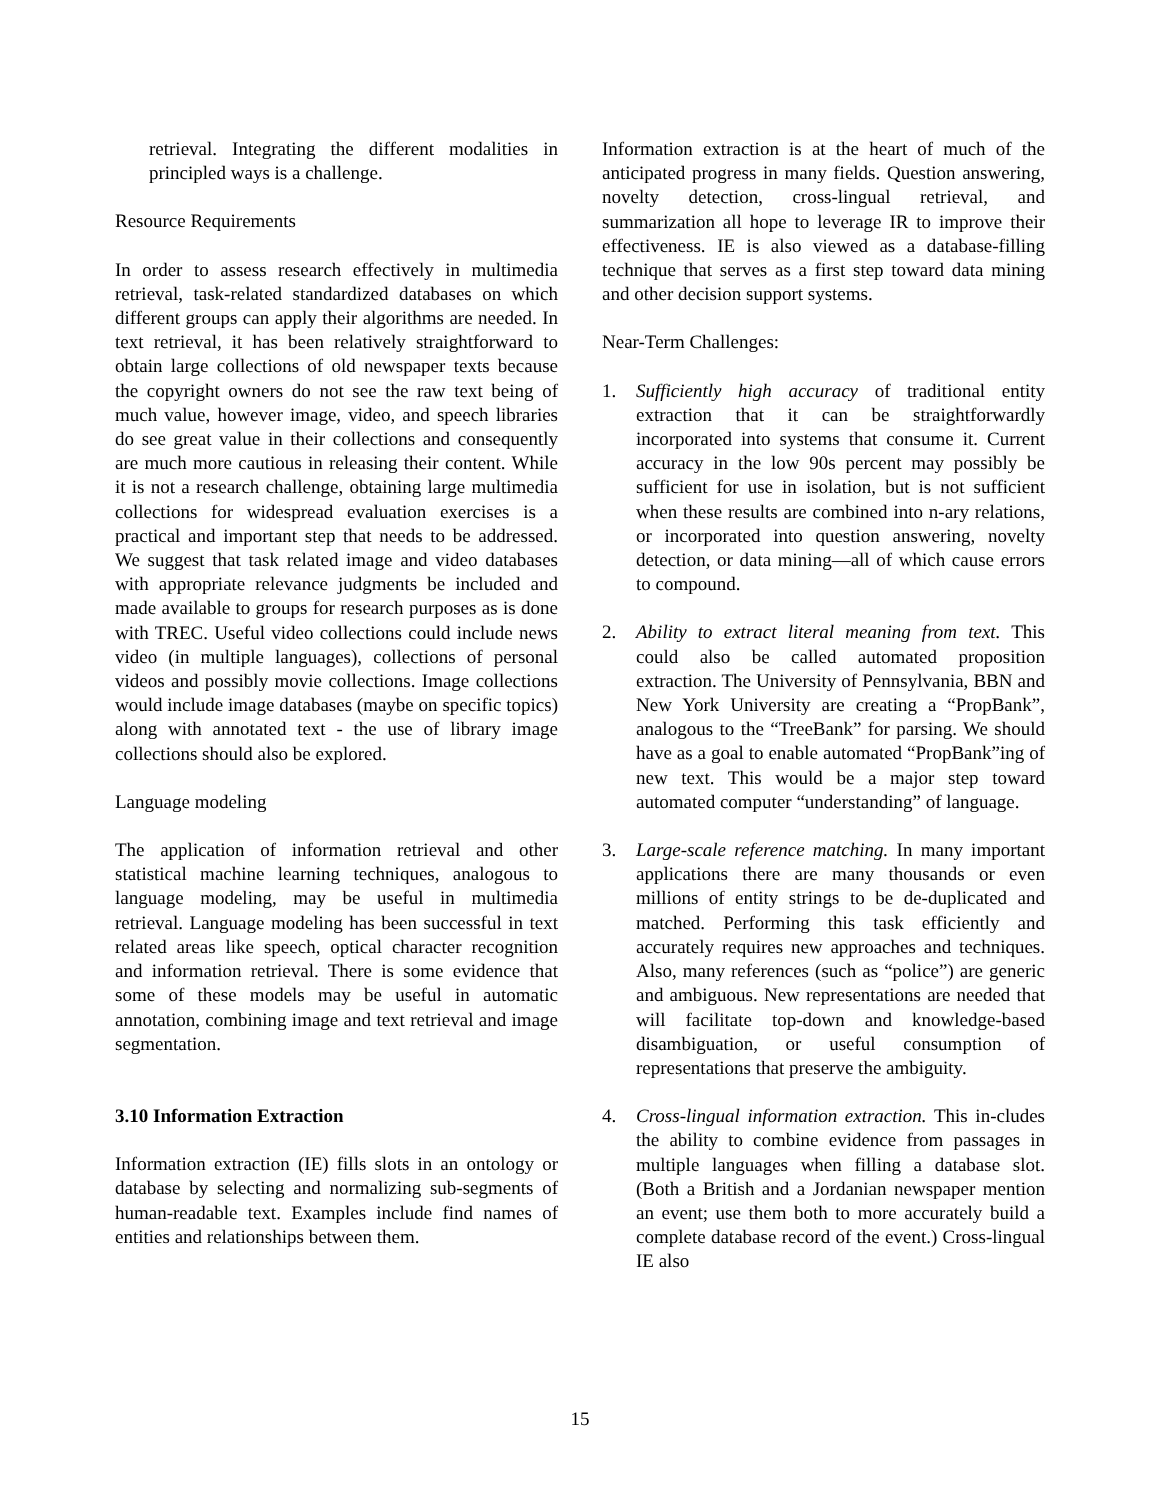retrieval. Integrating the different modalities in principled ways is a challenge.
Resource Requirements
In order to assess research effectively in multimedia retrieval, task-related standardized databases on which different groups can apply their algorithms are needed. In text retrieval, it has been relatively straightforward to obtain large collections of old newspaper texts because the copyright owners do not see the raw text being of much value, however image, video, and speech libraries do see great value in their collections and consequently are much more cautious in releasing their content. While it is not a research challenge, obtaining large multimedia collections for widespread evaluation exercises is a practical and important step that needs to be addressed. We suggest that task related image and video databases with appropriate relevance judgments be included and made available to groups for research purposes as is done with TREC. Useful video collections could include news video (in multiple languages), collections of personal videos and possibly movie collections. Image collections would include image databases (maybe on specific topics) along with annotated text - the use of library image collections should also be explored.
Language modeling
The application of information retrieval and other statistical machine learning techniques, analogous to language modeling, may be useful in multimedia retrieval. Language modeling has been successful in text related areas like speech, optical character recognition and information retrieval. There is some evidence that some of these models may be useful in automatic annotation, combining image and text retrieval and image segmentation.
3.10 Information Extraction
Information extraction (IE) fills slots in an ontology or database by selecting and normalizing sub-segments of human-readable text. Examples include find names of entities and relationships between them.
Information extraction is at the heart of much of the anticipated progress in many fields. Question answering, novelty detection, cross-lingual retrieval, and summarization all hope to leverage IR to improve their effectiveness. IE is also viewed as a database-filling technique that serves as a first step toward data mining and other decision support systems.
Near-Term Challenges:
1. Sufficiently high accuracy of traditional entity extraction that it can be straightforwardly incorporated into systems that consume it. Current accuracy in the low 90s percent may possibly be sufficient for use in isolation, but is not sufficient when these results are combined into n-ary relations, or incorporated into question answering, novelty detection, or data mining—all of which cause errors to compound.
2. Ability to extract literal meaning from text. This could also be called automated proposition extraction. The University of Pennsylvania, BBN and New York University are creating a “PropBank”, analogous to the “TreeBank” for parsing. We should have as a goal to enable automated “PropBank”ing of new text. This would be a major step toward automated computer “understanding” of language.
3. Large-scale reference matching. In many important applications there are many thousands or even millions of entity strings to be de-duplicated and matched. Performing this task efficiently and accurately requires new approaches and techniques. Also, many references (such as “police”) are generic and ambiguous. New representations are needed that will facilitate top-down and knowledge-based disambiguation, or useful consumption of representations that preserve the ambiguity.
4. Cross-lingual information extraction. This in-cludes the ability to combine evidence from passages in multiple languages when filling a database slot. (Both a British and a Jordanian newspaper mention an event; use them both to more accurately build a complete database record of the event.) Cross-lingual IE also
15